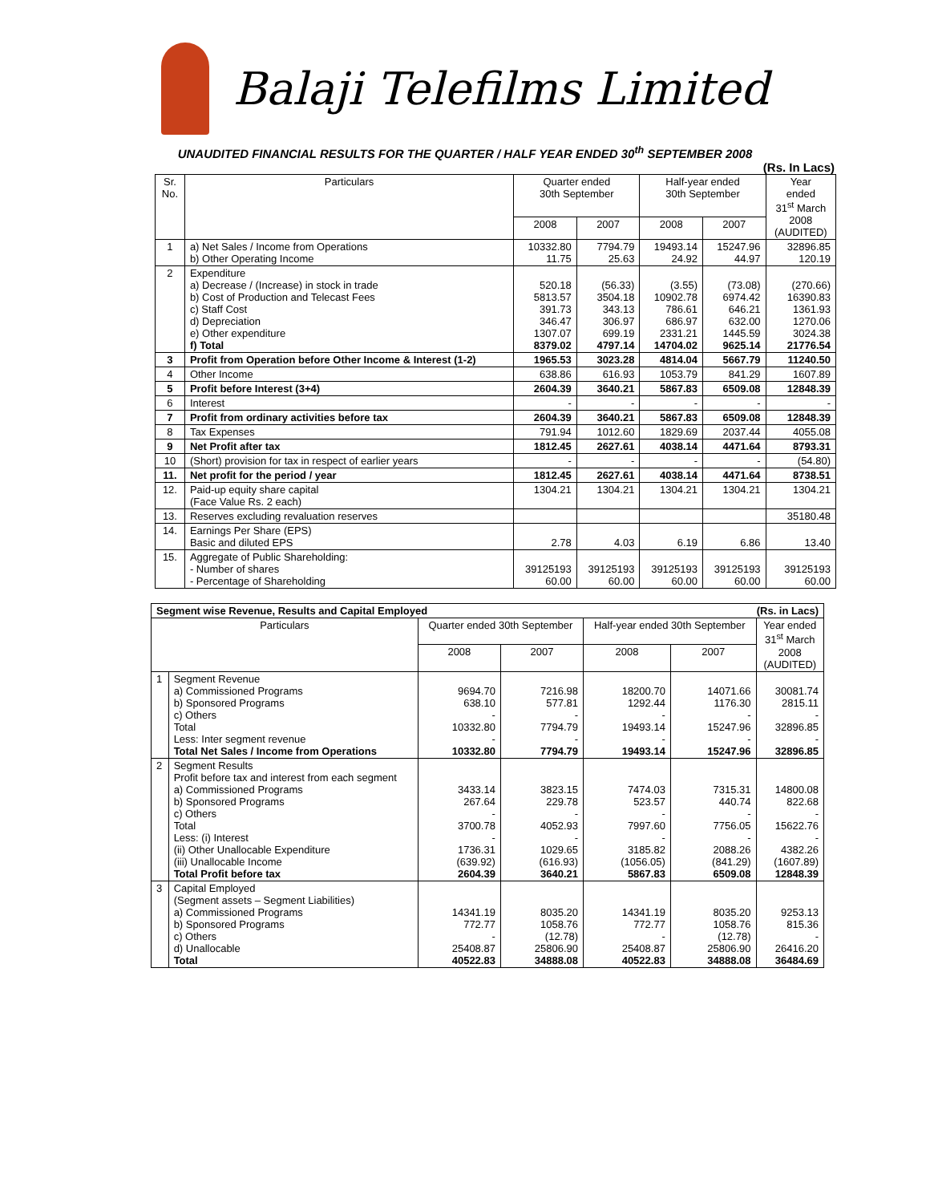Balaji Telefilms Limited
UNAUDITED FINANCIAL RESULTS FOR THE QUARTER / HALF YEAR ENDED 30<sup>th</sup> SEPTEMBER 2008
(Rs. In Lacs)
| Sr. No. | Particulars | Quarter ended 30th September | | Half-year ended 30th September | | Year ended 31<sup>st</sup> March 2008 (AUDITED) |
| --- | --- | --- | --- | --- | --- | --- |
| | | 2008 | 2007 | 2008 | 2007 | |
| 1 | a) Net Sales / Income from Operations b) Other Operating Income | 10332.80 11.75 | 7794.79 25.63 | 19493.14 24.92 | 15247.96 44.97 | 32896.85 120.19 |
| 2 | Expenditure a) Decrease / (Increase) in stock in trade b) Cost of Production and Telecast Fees c) Staff Cost d) Depreciation e) Other expenditure f) Total | 520.18 5813.57 391.73 346.47 1307.07 8379.02 | (56.33) 3504.18 343.13 306.97 699.19 4797.14 | (3.55) 10902.78 786.61 686.97 2331.21 14704.02 | (73.08) 6974.42 646.21 632.00 1445.59 9625.14 | (270.66) 16390.83 1361.93 1270.06 3024.38 21776.54 |
| 3 | Profit from Operation before Other Income & Interest (1-2) | 1965.53 | 3023.28 | 4814.04 | 5667.79 | 11240.50 |
| 4 | Other Income | 638.86 | 616.93 | 1053.79 | 841.29 | 1607.89 |
| 5 | Profit before Interest (3+4) | 2604.39 | 3640.21 | 5867.83 | 6509.08 | 12848.39 |
| 6 | Interest | - | - | - | - | - |
| 7 | Profit from ordinary activities before tax | 2604.39 | 3640.21 | 5867.83 | 6509.08 | 12848.39 |
| 8 | Tax Expenses | 791.94 | 1012.60 | 1829.69 | 2037.44 | 4055.08 |
| 9 | Net Profit after tax | 1812.45 | 2627.61 | 4038.14 | 4471.64 | 8793.31 |
| 10 | (Short) provision for tax in respect of earlier years | - | - | - | - | (54.80) |
| 11. | Net profit for the period / year | 1812.45 | 2627.61 | 4038.14 | 4471.64 | 8738.51 |
| 12. | Paid-up equity share capital (Face Value Rs. 2 each) | 1304.21 | 1304.21 | 1304.21 | 1304.21 | 1304.21 |
| 13. | Reserves excluding revaluation reserves | | | | | 35180.48 |
| 14. | Earnings Per Share (EPS) Basic and diluted EPS | 2.78 | 4.03 | 6.19 | 6.86 | 13.40 |
| 15. | Aggregate of Public Shareholding: - Number of shares - Percentage of Shareholding | 39125193 60.00 | 39125193 60.00 | 39125193 60.00 | 39125193 60.00 | 39125193 60.00 |
| Segment wise Revenue, Results and Capital Employed (Rs. in Lacs) | | | | | | |
| --- | --- | --- | --- | --- | --- | --- |
| Particulars | | Quarter ended 30th September | | Half-year ended 30th September | | Year ended 31<sup>st</sup> March 2008 (AUDITED) |
| | | 2008 | 2007 | 2008 | 2007 | |
| 1 | Segment Revenue a) Commissioned Programs b) Sponsored Programs c) Others Total Less: Inter segment revenue Total Net Sales / Income from Operations | 9694.70 638.10 - 10332.80 - 10332.80 | 7216.98 577.81 - 7794.79 - 7794.79 | 18200.70 1292.44 - 19493.14 - 19493.14 | 14071.66 1176.30 - 15247.96 - 15247.96 | 30081.74 2815.11 - 32896.85 - 32896.85 |
| 2 | Segment Results Profit before tax and interest from each segment a) Commissioned Programs b) Sponsored Programs c) Others Total Less: (i) Interest (ii) Other Unallocable Expenditure (iii) Unallocable Income Total Profit before tax | 3433.14 267.64 - 3700.78 - 1736.31 (639.92) 2604.39 | 3823.15 229.78 - 4052.93 - 1029.65 (616.93) 3640.21 | 7474.03 523.57 - 7997.60 - 3185.82 (1056.05) 5867.83 | 7315.31 440.74 - 7756.05 - 2088.26 (841.29) 6509.08 | 14800.08 822.68 - 15622.76 - 4382.26 (1607.89) 12848.39 |
| 3 | Capital Employed (Segment assets – Segment Liabilities) a) Commissioned Programs b) Sponsored Programs c) Others d) Unallocable Total | 14341.19 772.77 - 25408.87 40522.83 | 8035.20 1058.76 (12.78) 25806.90 34888.08 | 14341.19 772.77 - 25408.87 40522.83 | 8035.20 1058.76 (12.78) 25806.90 34888.08 | 9253.13 815.36 - 26416.20 36484.69 |